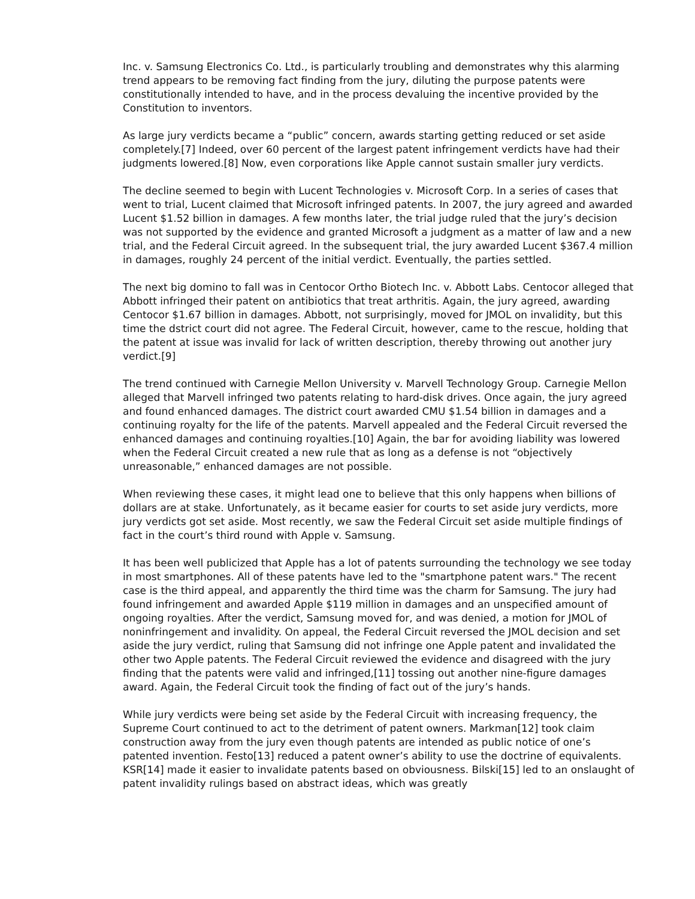Inc. v. Samsung Electronics Co. Ltd., is particularly troubling and demonstrates why this alarming trend appears to be removing fact finding from the jury, diluting the purpose patents were constitutionally intended to have, and in the process devaluing the incentive provided by the Constitution to inventors.
As large jury verdicts became a “public” concern, awards starting getting reduced or set aside completely.[7] Indeed, over 60 percent of the largest patent infringement verdicts have had their judgments lowered.[8] Now, even corporations like Apple cannot sustain smaller jury verdicts.
The decline seemed to begin with Lucent Technologies v. Microsoft Corp. In a series of cases that went to trial, Lucent claimed that Microsoft infringed patents. In 2007, the jury agreed and awarded Lucent $1.52 billion in damages. A few months later, the trial judge ruled that the jury’s decision was not supported by the evidence and granted Microsoft a judgment as a matter of law and a new trial, and the Federal Circuit agreed. In the subsequent trial, the jury awarded Lucent $367.4 million in damages, roughly 24 percent of the initial verdict. Eventually, the parties settled.
The next big domino to fall was in Centocor Ortho Biotech Inc. v. Abbott Labs. Centocor alleged that Abbott infringed their patent on antibiotics that treat arthritis. Again, the jury agreed, awarding Centocor $1.67 billion in damages. Abbott, not surprisingly, moved for JMOL on invalidity, but this time the dstrict court did not agree. The Federal Circuit, however, came to the rescue, holding that the patent at issue was invalid for lack of written description, thereby throwing out another jury verdict.[9]
The trend continued with Carnegie Mellon University v. Marvell Technology Group. Carnegie Mellon alleged that Marvell infringed two patents relating to hard-disk drives. Once again, the jury agreed and found enhanced damages. The district court awarded CMU $1.54 billion in damages and a continuing royalty for the life of the patents. Marvell appealed and the Federal Circuit reversed the enhanced damages and continuing royalties.[10] Again, the bar for avoiding liability was lowered when the Federal Circuit created a new rule that as long as a defense is not “objectively unreasonable,” enhanced damages are not possible.
When reviewing these cases, it might lead one to believe that this only happens when billions of dollars are at stake. Unfortunately, as it became easier for courts to set aside jury verdicts, more jury verdicts got set aside. Most recently, we saw the Federal Circuit set aside multiple findings of fact in the court’s third round with Apple v. Samsung.
It has been well publicized that Apple has a lot of patents surrounding the technology we see today in most smartphones. All of these patents have led to the "smartphone patent wars." The recent case is the third appeal, and apparently the third time was the charm for Samsung. The jury had found infringement and awarded Apple $119 million in damages and an unspecified amount of ongoing royalties. After the verdict, Samsung moved for, and was denied, a motion for JMOL of noninfringement and invalidity. On appeal, the Federal Circuit reversed the JMOL decision and set aside the jury verdict, ruling that Samsung did not infringe one Apple patent and invalidated the other two Apple patents. The Federal Circuit reviewed the evidence and disagreed with the jury finding that the patents were valid and infringed,[11] tossing out another nine-figure damages award. Again, the Federal Circuit took the finding of fact out of the jury’s hands.
While jury verdicts were being set aside by the Federal Circuit with increasing frequency, the Supreme Court continued to act to the detriment of patent owners. Markman[12] took claim construction away from the jury even though patents are intended as public notice of one’s patented invention. Festo[13] reduced a patent owner’s ability to use the doctrine of equivalents. KSR[14] made it easier to invalidate patents based on obviousness. Bilski[15] led to an onslaught of patent invalidity rulings based on abstract ideas, which was greatly